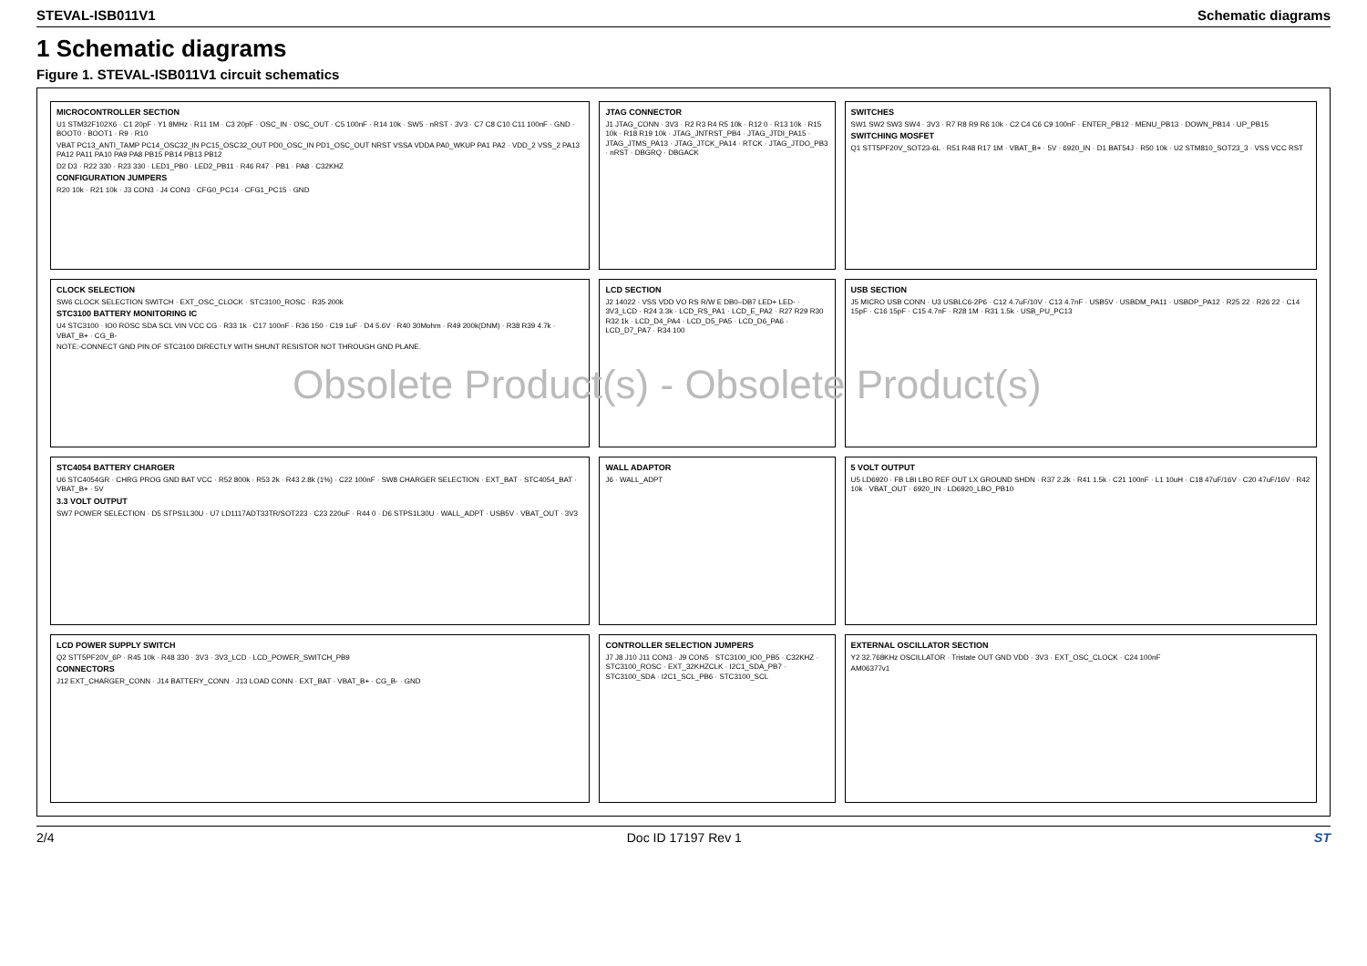STEVAL-ISB011V1 Schematic diagrams
1 Schematic diagrams
Figure 1. STEVAL-ISB011V1 circuit schematics
MICROCONTROLLER SECTION
U1 STM32F102X6 · C1 20pF · Y1 8MHz · R11 1M · C3 20pF · OSC_IN · OSC_OUT · C5 100nF · R14 10k · SW5 · nRST · 3V3 · C7 C8 C10 C11 100nF · GND · BOOT0 · BOOT1 · R9 · R10
VBAT PC13_ANTI_TAMP PC14_OSC32_IN PC15_OSC32_OUT PD0_OSC_IN PD1_OSC_OUT NRST VSSA VDDA PA0_WKUP PA1 PA2 · VDD_2 VSS_2 PA13 PA12 PA11 PA10 PA9 PA8 PB15 PB14 PB13 PB12
D2 D3 · R22 330 · R23 330 · LED1_PB0 · LED2_PB11 · R46 R47 · PB1 · PA8 · C32KHZ
CONFIGURATION JUMPERS
R20 10k · R21 10k · J3 CON3 · J4 CON3 · CFG0_PC14 · CFG1_PC15 · GND
JTAG CONNECTOR
J1 JTAG_CONN · 3V3 · R2 R3 R4 R5 10k · R12 0 · R13 10k · R15 10k · R18 R19 10k · JTAG_JNTRST_PB4 · JTAG_JTDI_PA15 · JTAG_JTMS_PA13 · JTAG_JTCK_PA14 · RTCK · JTAG_JTDO_PB3 · nRST · DBGRQ · DBGACK
SWITCHES
SW1 SW2 SW3 SW4 · 3V3 · R7 R8 R9 R6 10k · C2 C4 C6 C9 100nF · ENTER_PB12 · MENU_PB13 · DOWN_PB14 · UP_PB15
SWITCHING MOSFET
Q1 STT5PF20V_SOT23-6L · R51 R48 R17 1M · VBAT_B+ · 5V · 6920_IN · D1 BAT54J · R50 10k · U2 STM810_SOT23_3 · VSS VCC RST
CLOCK SELECTION
SW6 CLOCK SELECTION SWITCH · EXT_OSC_CLOCK · STC3100_ROSC · R35 200k
STC3100 BATTERY MONITORING IC
U4 STC3100 · IO0 ROSC SDA SCL VIN VCC CG · R33 1k · C17 100nF · R36 150 · C19 1uF · D4 5.6V · R40 30Mohm · R49 200k(DNM) · R38 R39 4.7k · VBAT_B+ · CG_B-
NOTE:-CONNECT GND PIN OF STC3100 DIRECTLY WITH SHUNT RESISTOR NOT THROUGH GND PLANE.
LCD SECTION
J2 14022 · VSS VDD VO RS R/W E DB0–DB7 LED+ LED- · 3V3_LCD · R24 3.3k · LCD_RS_PA1 · LCD_E_PA2 · R27 R29 R30 R32 1k · LCD_D4_PA4 · LCD_D5_PA5 · LCD_D6_PA6 · LCD_D7_PA7 · R34 100
USB SECTION
J5 MICRO USB CONN · U3 USBLC6-2P6 · C12 4.7uF/10V · C13 4.7nF · USB5V · USBDM_PA11 · USBDP_PA12 · R25 22 · R26 22 · C14 15pF · C16 15pF · C15 4.7nF · R28 1M · R31 1.5k · USB_PU_PC13
STC4054 BATTERY CHARGER
U6 STC4054GR · CHRG PROG GND BAT VCC · R52 800k · R53 2k · R43 2.8k (1%) · C22 100nF · SW8 CHARGER SELECTION · EXT_BAT · STC4054_BAT · VBAT_B+ · 5V
3.3 VOLT OUTPUT
SW7 POWER SELECTION · D5 STPS1L30U · U7 LD1117ADT33TR/SOT223 · C23 220uF · R44 0 · D6 STPS1L30U · WALL_ADPT · USB5V · VBAT_OUT · 3V3
WALL ADAPTOR
J6 · WALL_ADPT
5 VOLT OUTPUT
U5 LD6920 · FB LBI LBO REF OUT LX GROUND SHDN · R37 2.2k · R41 1.5k · C21 100nF · L1 10uH · C18 47uF/16V · C20 47uF/16V · R42 10k · VBAT_OUT · 6920_IN · LD6920_LBO_PB10
LCD POWER SUPPLY SWITCH
Q2 STT5PF20V_6P · R45 10k · R48 330 · 3V3 · 3V3_LCD · LCD_POWER_SWITCH_PB9
CONNECTORS
J12 EXT_CHARGER_CONN · J14 BATTERY_CONN · J13 LOAD CONN · EXT_BAT · VBAT_B+ · CG_B- · GND
CONTROLLER SELECTION JUMPERS
J7 J8 J10 J11 CON3 · J9 CON5 · STC3100_IO0_PB5 · C32KHZ · STC3100_ROSC · EXT_32KHZCLK · I2C1_SDA_PB7 · STC3100_SDA · I2C1_SCL_PB6 · STC3100_SCL
EXTERNAL OSCILLATOR SECTION
Y2 32.768KHz OSCILLATOR · Tristate OUT GND VDD · 3V3 · EXT_OSC_CLOCK · C24 100nF
AM06377v1
Obsolete Product(s) - Obsolete Product(s)
2/4 Doc ID 17197 Rev 1 ST